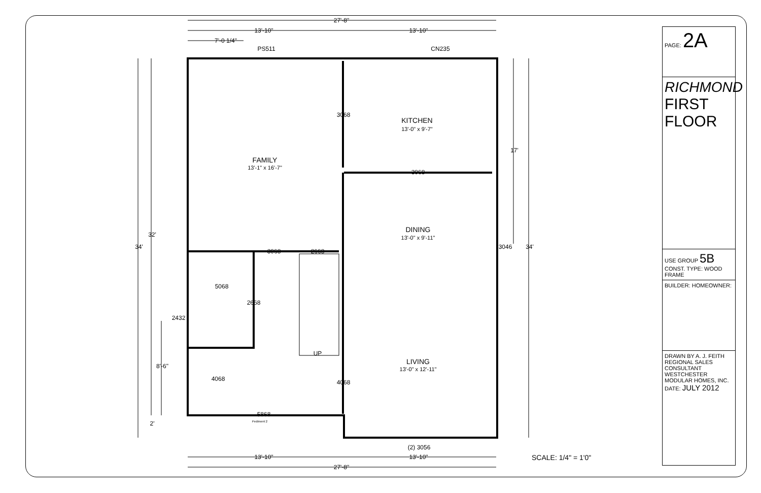27'-8"
13'-10"
13'-10"
7'-0 1/4"
PS511
CN235
KITCHEN
13'-0" x 9'-7"
FAMILY
13'-1" x 16'-7"
3068
3068
DINING
13'-0" x 9'-11"
3068
2668
5068
2668
2432
UP
LIVING
13'-0" x 12'-11"
4068
4068
5868
Pediment 2
(2) 3056
13'-10"
13'-10"
27'-8"
34'
32'
8'-6"
2'
17'
3046
34'
SCALE: 1/4" = 1'0"
PAGE: 2A
RICHMOND
FIRST FLOOR
USE GROUP 5B CONST. TYPE: WOOD FRAME
BUILDER: HOMEOWNER:
DRAWN BY A. J. FEITH
REGIONAL SALES CONSULTANT
WESTCHESTER MODULAR HOMES, INC.
DATE: JULY 2012